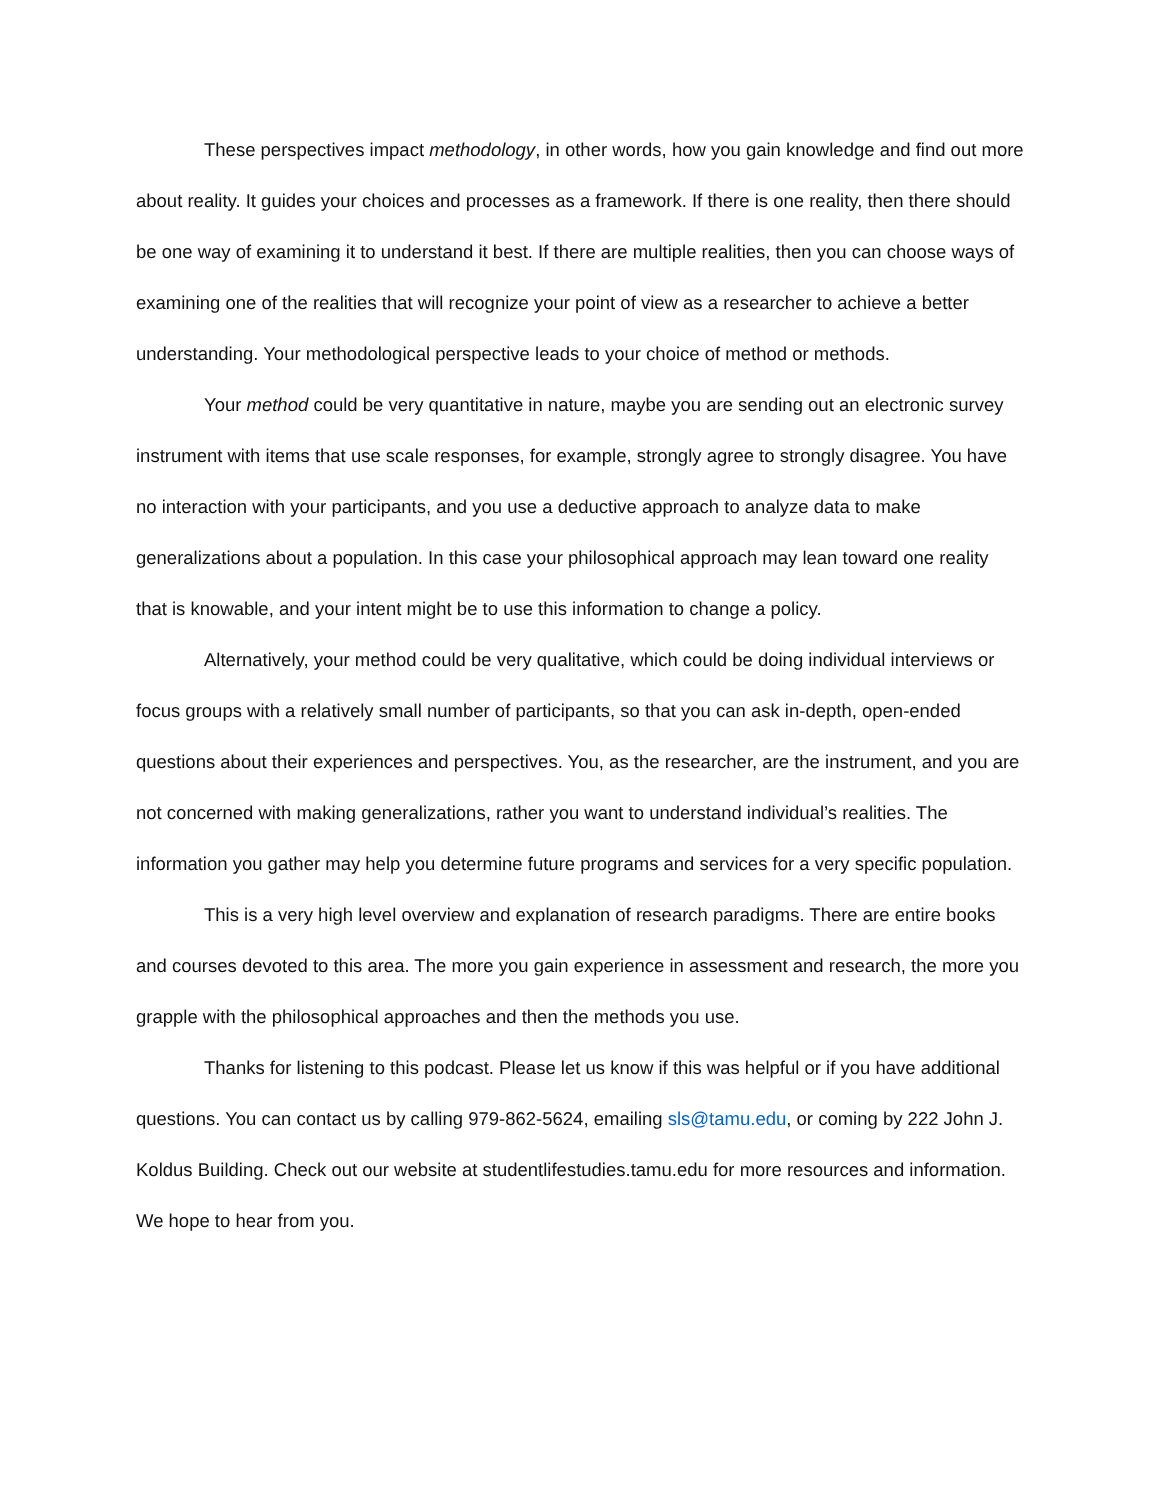These perspectives impact methodology, in other words, how you gain knowledge and find out more about reality. It guides your choices and processes as a framework. If there is one reality, then there should be one way of examining it to understand it best. If there are multiple realities, then you can choose ways of examining one of the realities that will recognize your point of view as a researcher to achieve a better understanding. Your methodological perspective leads to your choice of method or methods.
Your method could be very quantitative in nature, maybe you are sending out an electronic survey instrument with items that use scale responses, for example, strongly agree to strongly disagree. You have no interaction with your participants, and you use a deductive approach to analyze data to make generalizations about a population. In this case your philosophical approach may lean toward one reality that is knowable, and your intent might be to use this information to change a policy.
Alternatively, your method could be very qualitative, which could be doing individual interviews or focus groups with a relatively small number of participants, so that you can ask in-depth, open-ended questions about their experiences and perspectives. You, as the researcher, are the instrument, and you are not concerned with making generalizations, rather you want to understand individual’s realities. The information you gather may help you determine future programs and services for a very specific population.
This is a very high level overview and explanation of research paradigms. There are entire books and courses devoted to this area. The more you gain experience in assessment and research, the more you grapple with the philosophical approaches and then the methods you use.
Thanks for listening to this podcast. Please let us know if this was helpful or if you have additional questions. You can contact us by calling 979-862-5624, emailing sls@tamu.edu, or coming by 222 John J. Koldus Building. Check out our website at studentlifestudies.tamu.edu for more resources and information. We hope to hear from you.